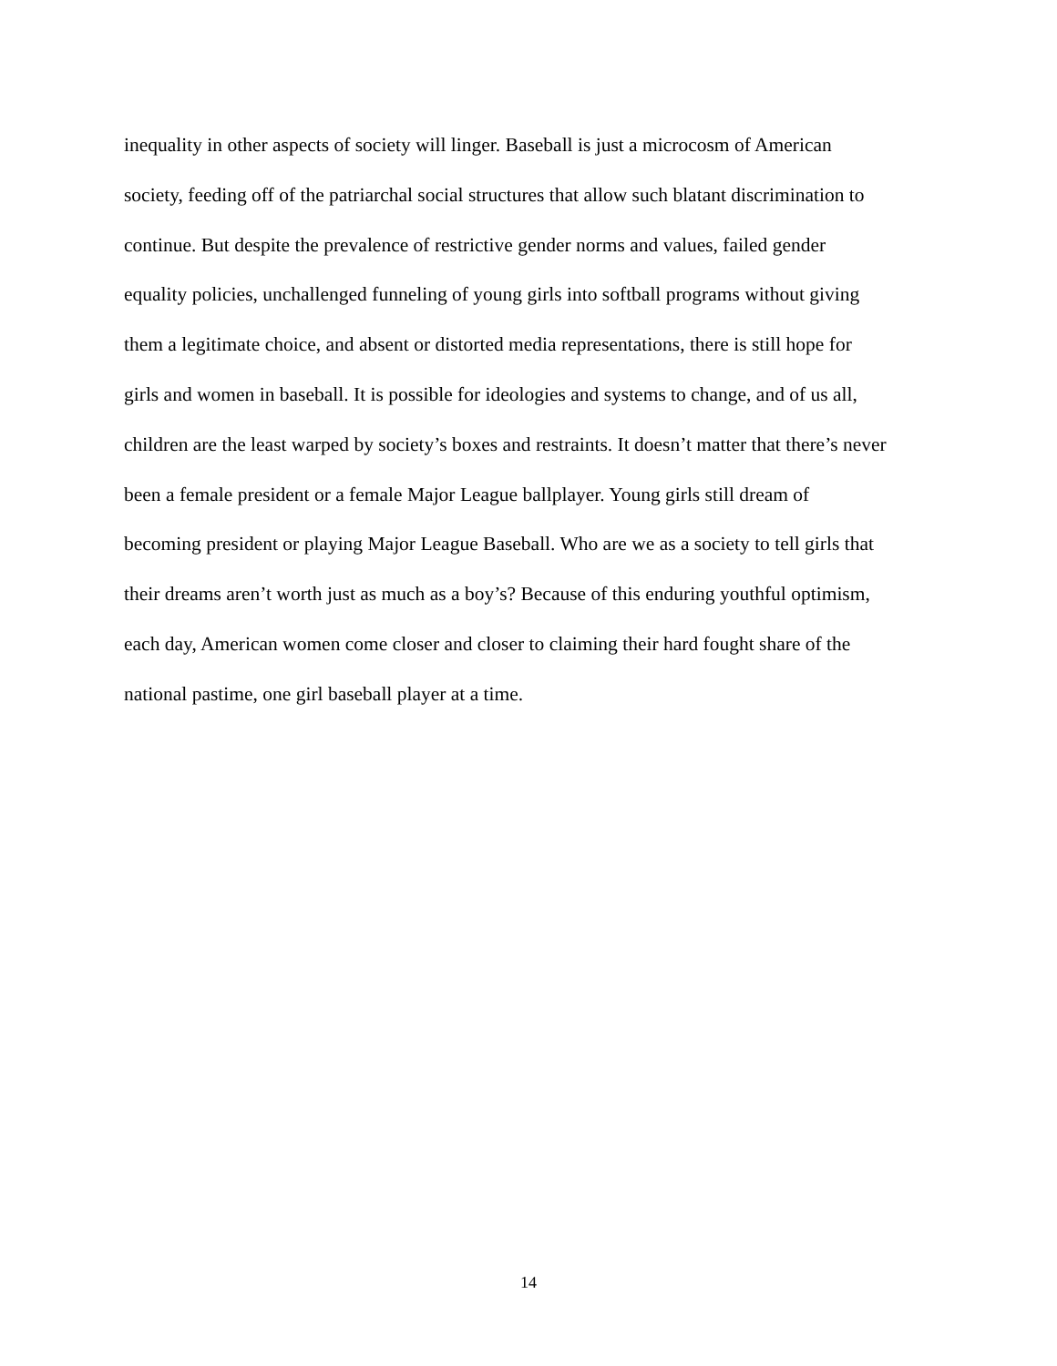inequality in other aspects of society will linger. Baseball is just a microcosm of American
society, feeding off of the patriarchal social structures that allow such blatant discrimination to
continue. But despite the prevalence of restrictive gender norms and values, failed gender
equality policies, unchallenged funneling of young girls into softball programs without giving
them a legitimate choice, and absent or distorted media representations, there is still hope for
girls and women in baseball. It is possible for ideologies and systems to change, and of us all,
children are the least warped by society’s boxes and restraints. It doesn’t matter that there’s never
been a female president or a female Major League ballplayer. Young girls still dream of
becoming president or playing Major League Baseball. Who are we as a society to tell girls that
their dreams aren’t worth just as much as a boy’s? Because of this enduring youthful optimism,
each day, American women come closer and closer to claiming their hard fought share of the
national pastime, one girl baseball player at a time.
14